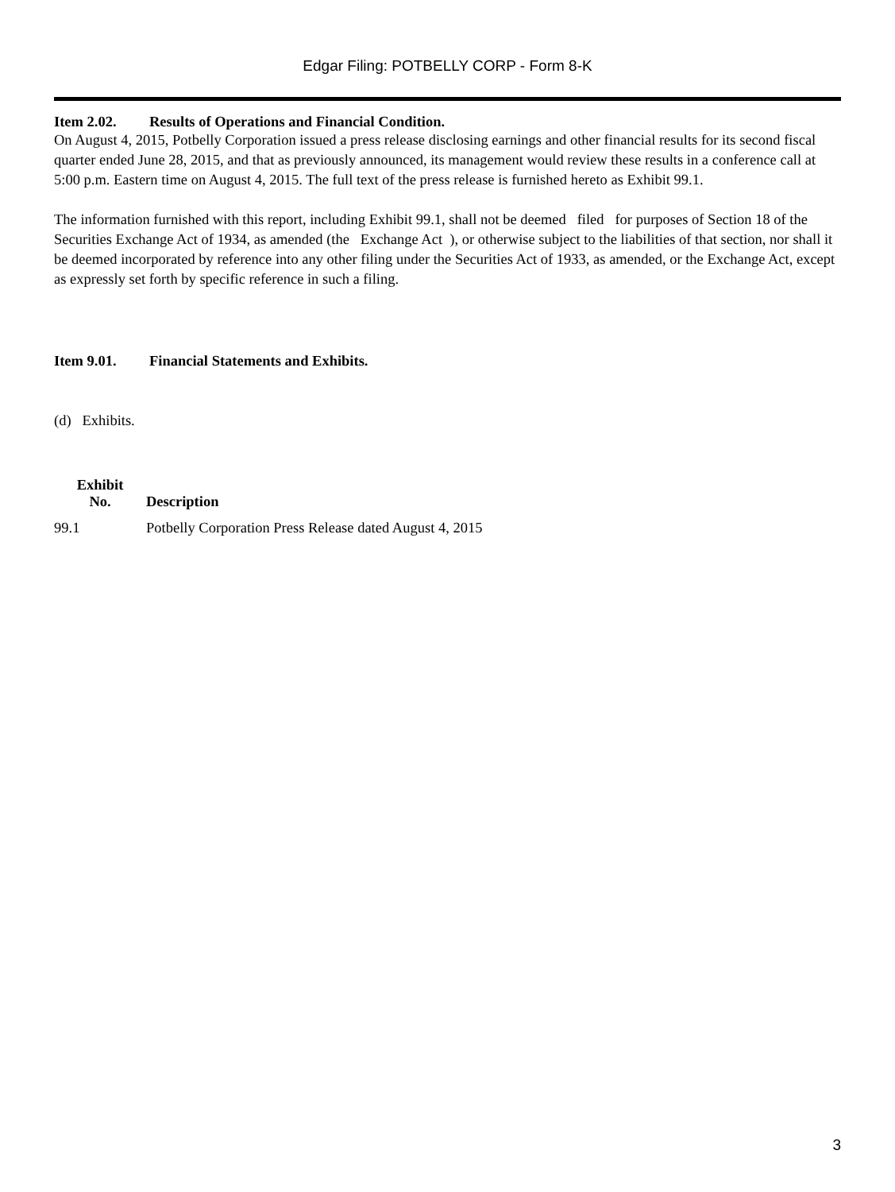Edgar Filing: POTBELLY CORP - Form 8-K
Item 2.02. Results of Operations and Financial Condition.
On August 4, 2015, Potbelly Corporation issued a press release disclosing earnings and other financial results for its second fiscal quarter ended June 28, 2015, and that as previously announced, its management would review these results in a conference call at 5:00 p.m. Eastern time on August 4, 2015. The full text of the press release is furnished hereto as Exhibit 99.1.
The information furnished with this report, including Exhibit 99.1, shall not be deemed filed for purposes of Section 18 of the Securities Exchange Act of 1934, as amended (the Exchange Act ), or otherwise subject to the liabilities of that section, nor shall it be deemed incorporated by reference into any other filing under the Securities Act of 1933, as amended, or the Exchange Act, except as expressly set forth by specific reference in such a filing.
Item 9.01. Financial Statements and Exhibits.
(d) Exhibits.
| Exhibit No. | Description |
| --- | --- |
| 99.1 | Potbelly Corporation Press Release dated August 4, 2015 |
3